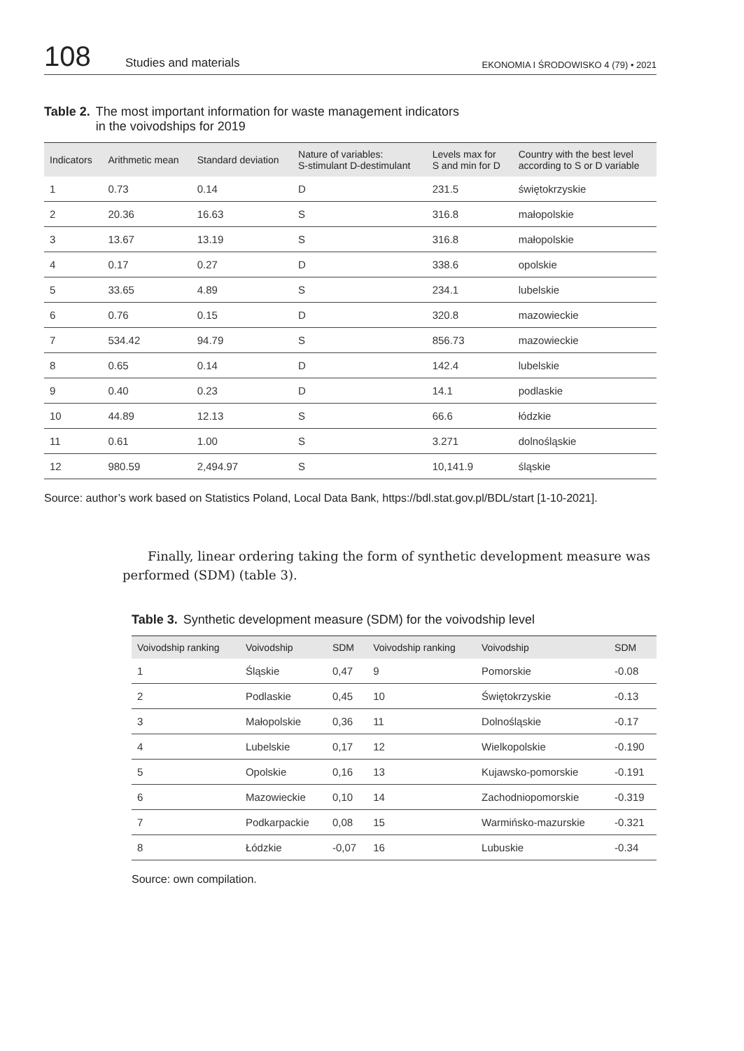108
Studies and materials
EKONOMIA I ŚRODOWISKO 4 (79) • 2021
Table 2. The most important information for waste management indicators
in the voivodships for 2019
| Indicators | Arithmetic mean | Standard deviation | Nature of variables: S-stimulant D-destimulant | Levels max for S and min for D | Country with the best level according to S or D variable |
| --- | --- | --- | --- | --- | --- |
| 1 | 0.73 | 0.14 | D | 231.5 | świętokrzyskie |
| 2 | 20.36 | 16.63 | S | 316.8 | małopolskie |
| 3 | 13.67 | 13.19 | S | 316.8 | małopolskie |
| 4 | 0.17 | 0.27 | D | 338.6 | opolskie |
| 5 | 33.65 | 4.89 | S | 234.1 | lubelskie |
| 6 | 0.76 | 0.15 | D | 320.8 | mazowieckie |
| 7 | 534.42 | 94.79 | S | 856.73 | mazowieckie |
| 8 | 0.65 | 0.14 | D | 142.4 | lubelskie |
| 9 | 0.40 | 0.23 | D | 14.1 | podlaskie |
| 10 | 44.89 | 12.13 | S | 66.6 | łódzkie |
| 11 | 0.61 | 1.00 | S | 3.271 | dolnośląskie |
| 12 | 980.59 | 2,494.97 | S | 10,141.9 | śląskie |
Source: author’s work based on Statistics Poland, Local Data Bank, https://bdl.stat.gov.pl/BDL/start [1-10-2021].
Finally, linear ordering taking the form of synthetic development measure was performed (SDM) (table 3).
Table 3. Synthetic development measure (SDM) for the voivodship level
| Voivodship ranking | Voivodship | SDM | Voivodship ranking | Voivodship | SDM |
| --- | --- | --- | --- | --- | --- |
| 1 | Śląskie | 0,47 | 9 | Pomorskie | -0.08 |
| 2 | Podlaskie | 0,45 | 10 | Świętokrzyskie | -0.13 |
| 3 | Małopolskie | 0,36 | 11 | Dolnośląskie | -0.17 |
| 4 | Lubelskie | 0,17 | 12 | Wielkopolskie | -0.190 |
| 5 | Opolskie | 0,16 | 13 | Kujawsko-pomorskie | -0.191 |
| 6 | Mazowieckie | 0,10 | 14 | Zachodniopomorskie | -0.319 |
| 7 | Podkarpackie | 0,08 | 15 | Warmińsko-mazurskie | -0.321 |
| 8 | Łódzkie | -0,07 | 16 | Lubuskie | -0.34 |
Source: own compilation.